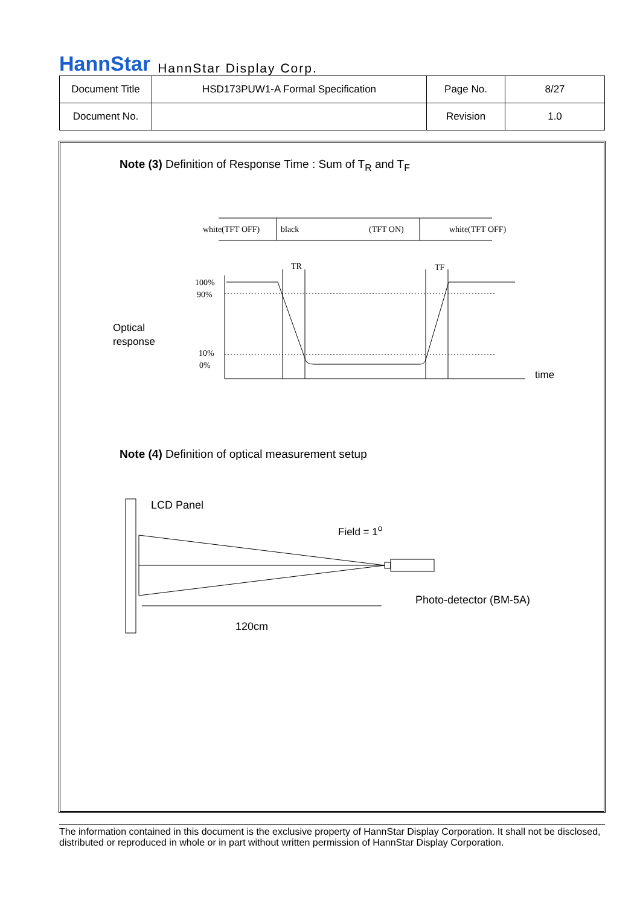HannStar HannStar Display Corp.
| Document Title | HSD173PUW1-A Formal Specification | Page No. | 8/27 |
| Document No. | | Revision | 1.0 |
Note (3) Definition of Response Time : Sum of T<sub>R</sub> and T<sub>F</sub>
white(TFT OFF)
black
(TFT ON)
white(TFT OFF)
TR
TF
100%
90%
10%
0%
Optical
response
time
Note (4) Definition of optical measurement setup
LCD Panel
Field = 1<sup>o</sup>
Photo-detector (BM-5A)
120cm
The information contained in this document is the exclusive property of HannStar Display Corporation. It shall not be disclosed, distributed or reproduced in whole or in part without written permission of HannStar Display Corporation.